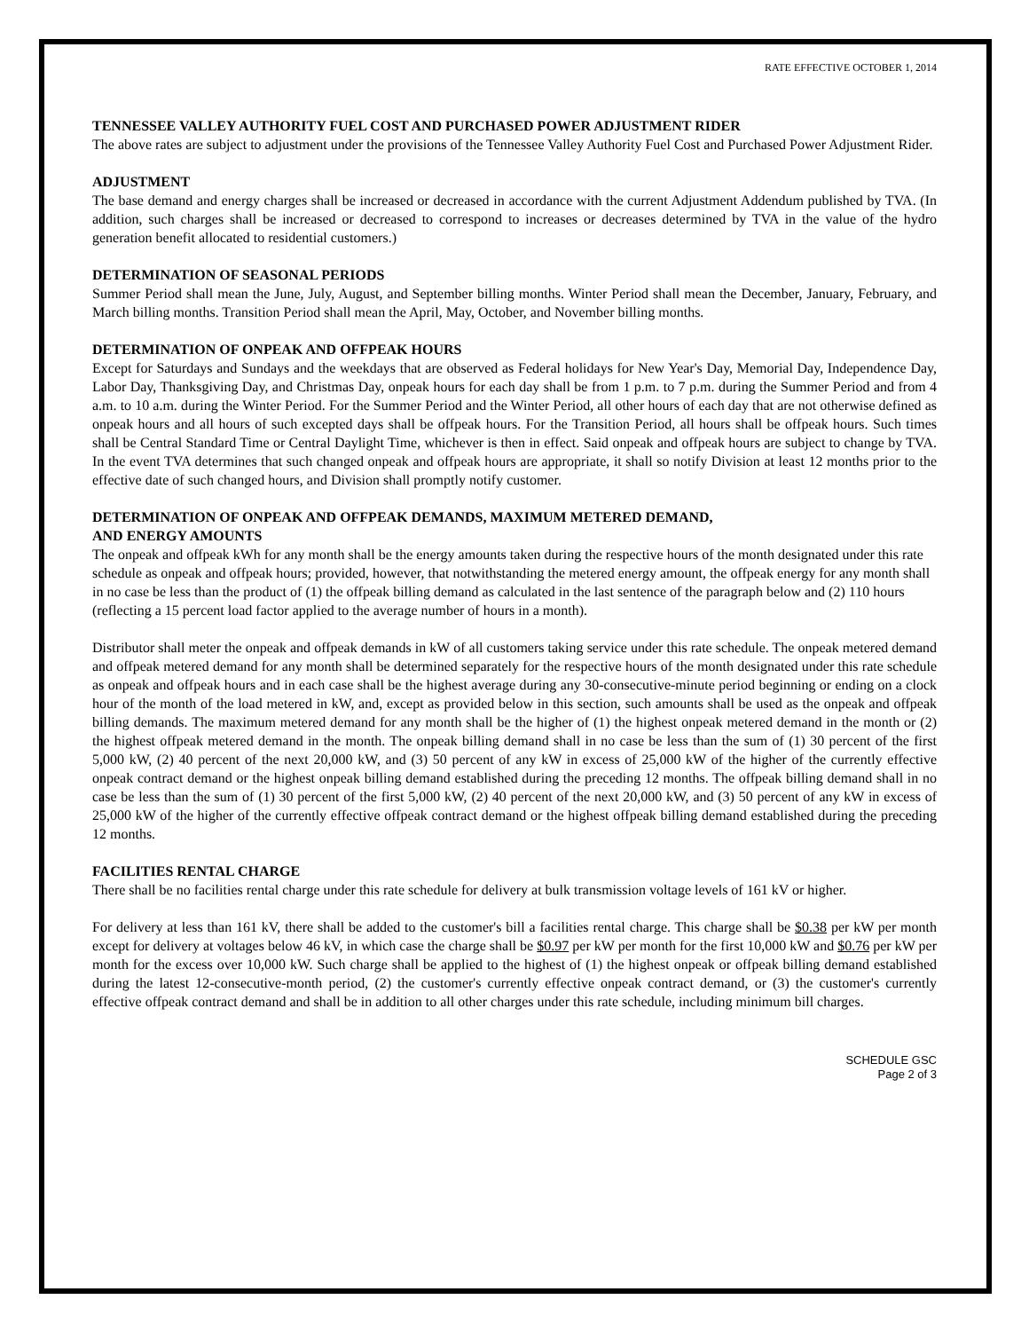RATE EFFECTIVE OCTOBER 1, 2014
TENNESSEE VALLEY AUTHORITY FUEL COST AND PURCHASED POWER ADJUSTMENT RIDER
The above rates are subject to adjustment under the provisions of the Tennessee Valley Authority Fuel Cost and Purchased Power Adjustment Rider.
ADJUSTMENT
The base demand and energy charges shall be increased or decreased in accordance with the current Adjustment Addendum published by TVA. (In addition, such charges shall be increased or decreased to correspond to increases or decreases determined by TVA in the value of the hydro generation benefit allocated to residential customers.)
DETERMINATION OF SEASONAL PERIODS
Summer Period shall mean the June, July, August, and September billing months. Winter Period shall mean the December, January, February, and March billing months. Transition Period shall mean the April, May, October, and November billing months.
DETERMINATION OF ONPEAK AND OFFPEAK HOURS
Except for Saturdays and Sundays and the weekdays that are observed as Federal holidays for New Year's Day, Memorial Day, Independence Day, Labor Day, Thanksgiving Day, and Christmas Day, onpeak hours for each day shall be from 1 p.m. to 7 p.m. during the Summer Period and from 4 a.m. to 10 a.m. during the Winter Period. For the Summer Period and the Winter Period, all other hours of each day that are not otherwise defined as onpeak hours and all hours of such excepted days shall be offpeak hours. For the Transition Period, all hours shall be offpeak hours. Such times shall be Central Standard Time or Central Daylight Time, whichever is then in effect. Said onpeak and offpeak hours are subject to change by TVA. In the event TVA determines that such changed onpeak and offpeak hours are appropriate, it shall so notify Division at least 12 months prior to the effective date of such changed hours, and Division shall promptly notify customer.
DETERMINATION OF ONPEAK AND OFFPEAK DEMANDS, MAXIMUM METERED DEMAND,
AND ENERGY AMOUNTS
The onpeak and offpeak kWh for any month shall be the energy amounts taken during the respective hours of the month designated under this rate schedule as onpeak and offpeak hours; provided, however, that notwithstanding the metered energy amount, the offpeak energy for any month shall in no case be less than the product of (1) the offpeak billing demand as calculated in the last sentence of the paragraph below and (2) 110 hours (reflecting a 15 percent load factor applied to the average number of hours in a month).
Distributor shall meter the onpeak and offpeak demands in kW of all customers taking service under this rate schedule. The onpeak metered demand and offpeak metered demand for any month shall be determined separately for the respective hours of the month designated under this rate schedule as onpeak and offpeak hours and in each case shall be the highest average during any 30-consecutive-minute period beginning or ending on a clock hour of the month of the load metered in kW, and, except as provided below in this section, such amounts shall be used as the onpeak and offpeak billing demands. The maximum metered demand for any month shall be the higher of (1) the highest onpeak metered demand in the month or (2) the highest offpeak metered demand in the month. The onpeak billing demand shall in no case be less than the sum of (1) 30 percent of the first 5,000 kW, (2) 40 percent of the next 20,000 kW, and (3) 50 percent of any kW in excess of 25,000 kW of the higher of the currently effective onpeak contract demand or the highest onpeak billing demand established during the preceding 12 months. The offpeak billing demand shall in no case be less than the sum of (1) 30 percent of the first 5,000 kW, (2) 40 percent of the next 20,000 kW, and (3) 50 percent of any kW in excess of 25,000 kW of the higher of the currently effective offpeak contract demand or the highest offpeak billing demand established during the preceding 12 months.
FACILITIES RENTAL CHARGE
There shall be no facilities rental charge under this rate schedule for delivery at bulk transmission voltage levels of 161 kV or higher.
For delivery at less than 161 kV, there shall be added to the customer's bill a facilities rental charge. This charge shall be $0.38 per kW per month except for delivery at voltages below 46 kV, in which case the charge shall be $0.97 per kW per month for the first 10,000 kW and $0.76 per kW per month for the excess over 10,000 kW. Such charge shall be applied to the highest of (1) the highest onpeak or offpeak billing demand established during the latest 12-consecutive-month period, (2) the customer's currently effective onpeak contract demand, or (3) the customer's currently effective offpeak contract demand and shall be in addition to all other charges under this rate schedule, including minimum bill charges.
SCHEDULE GSC
Page 2 of 3